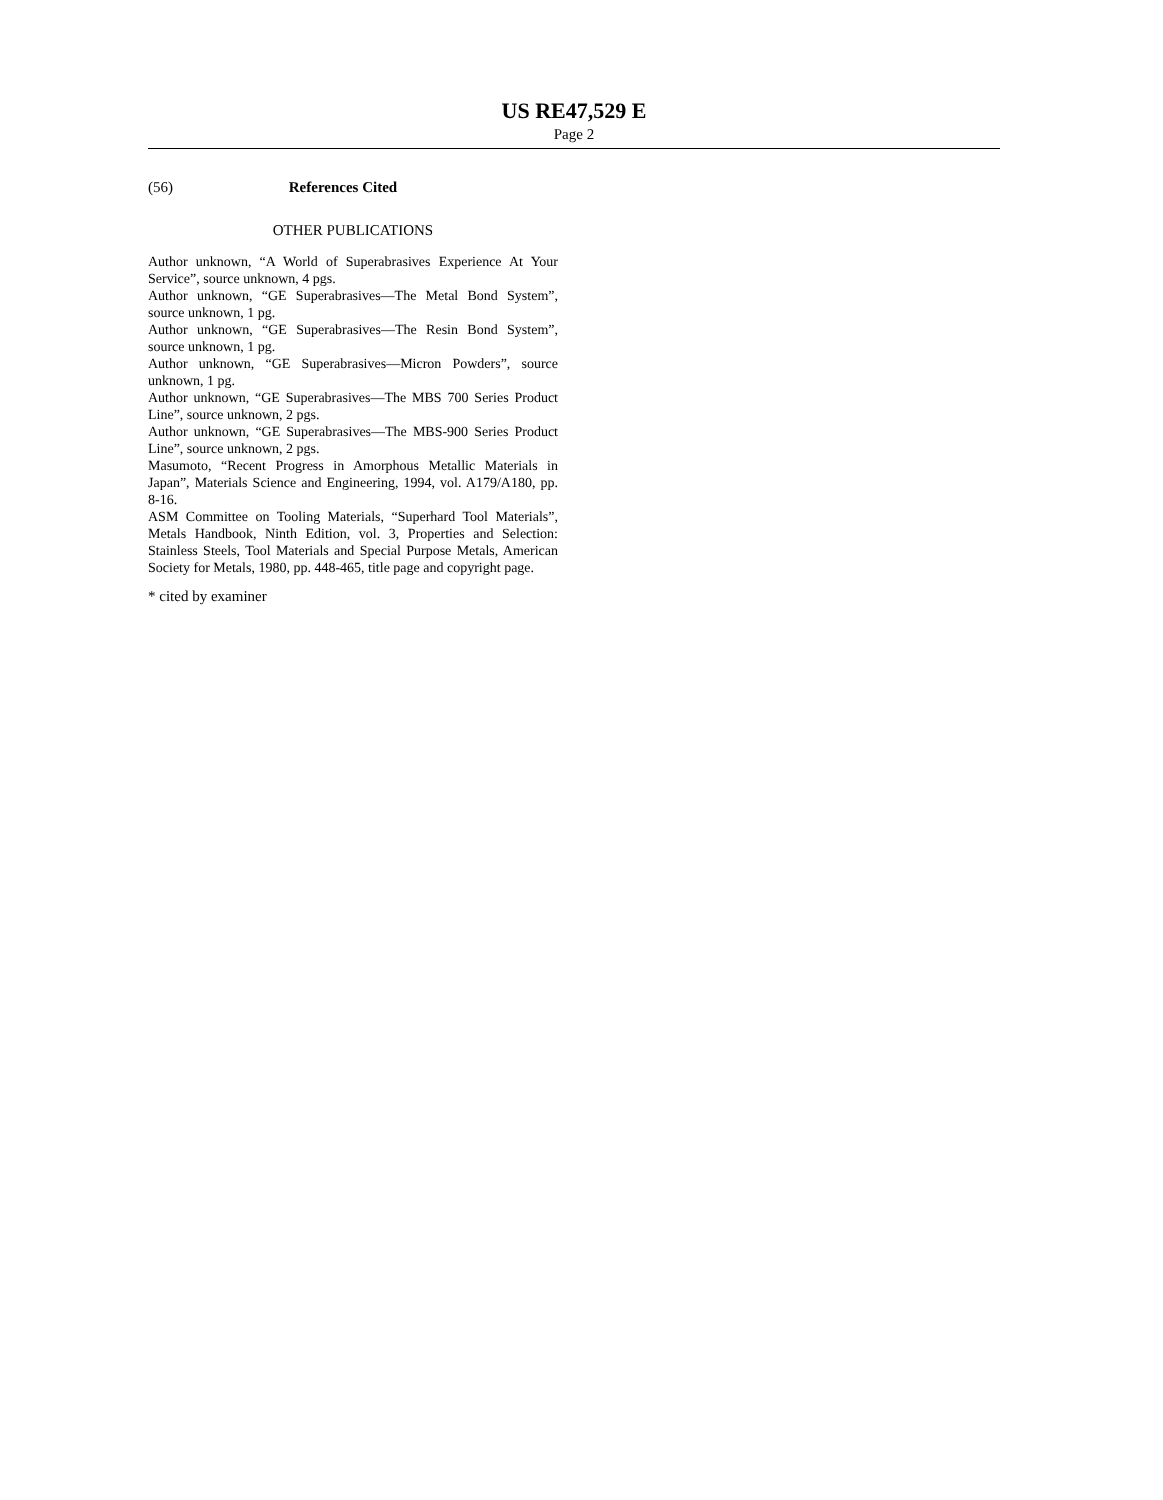US RE47,529 E
Page 2
(56) References Cited
OTHER PUBLICATIONS
Author unknown, “A World of Superabrasives Experience At Your Service”, source unknown, 4 pgs.
Author unknown, “GE Superabrasives—The Metal Bond System”, source unknown, 1 pg.
Author unknown, “GE Superabrasives—The Resin Bond System”, source unknown, 1 pg.
Author unknown, “GE Superabrasives—Micron Powders”, source unknown, 1 pg.
Author unknown, “GE Superabrasives—The MBS 700 Series Product Line”, source unknown, 2 pgs.
Author unknown, “GE Superabrasives—The MBS-900 Series Product Line”, source unknown, 2 pgs.
Masumoto, “Recent Progress in Amorphous Metallic Materials in Japan”, Materials Science and Engineering, 1994, vol. A179/A180, pp. 8-16.
ASM Committee on Tooling Materials, “Superhard Tool Materials”, Metals Handbook, Ninth Edition, vol. 3, Properties and Selection: Stainless Steels, Tool Materials and Special Purpose Metals, American Society for Metals, 1980, pp. 448-465, title page and copyright page.
* cited by examiner